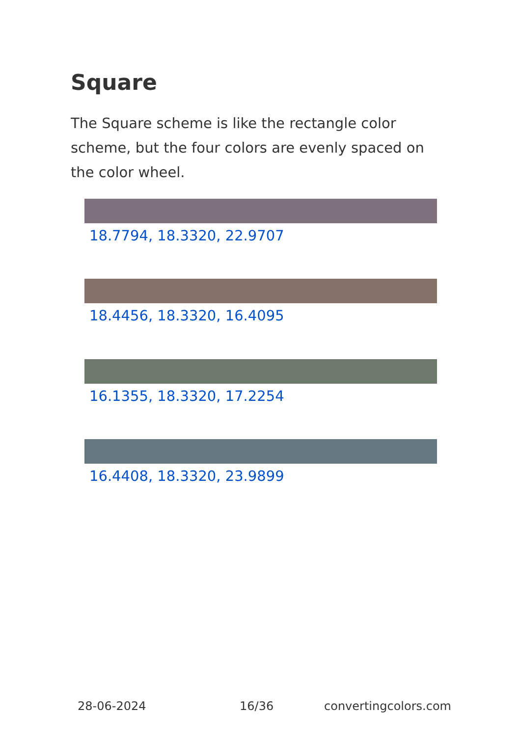Square
The Square scheme is like the rectangle color scheme, but the four colors are evenly spaced on the color wheel.
18.7794, 18.3320, 22.9707
18.4456, 18.3320, 16.4095
16.1355, 18.3320, 17.2254
16.4408, 18.3320, 23.9899
28-06-2024 16/36 convertingcolors.com